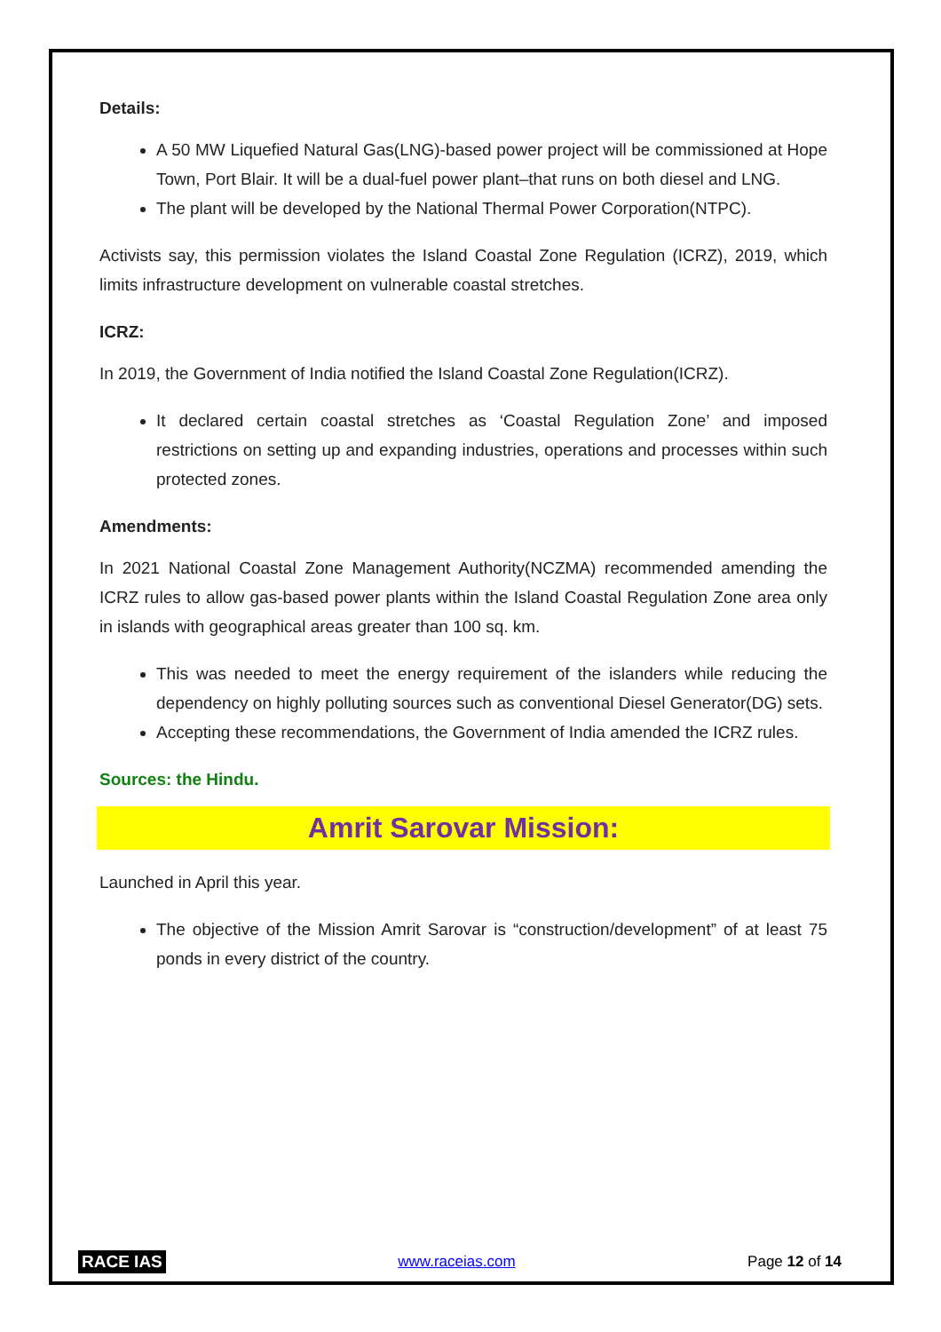Details:
A 50 MW Liquefied Natural Gas(LNG)-based power project will be commissioned at Hope Town, Port Blair. It will be a dual-fuel power plant–that runs on both diesel and LNG.
The plant will be developed by the National Thermal Power Corporation(NTPC).
Activists say, this permission violates the Island Coastal Zone Regulation (ICRZ), 2019, which limits infrastructure development on vulnerable coastal stretches.
ICRZ:
In 2019, the Government of India notified the Island Coastal Zone Regulation(ICRZ).
It declared certain coastal stretches as ‘Coastal Regulation Zone’ and imposed restrictions on setting up and expanding industries, operations and processes within such protected zones.
Amendments:
In 2021 National Coastal Zone Management Authority(NCZMA) recommended amending the ICRZ rules to allow gas-based power plants within the Island Coastal Regulation Zone area only in islands with geographical areas greater than 100 sq. km.
This was needed to meet the energy requirement of the islanders while reducing the dependency on highly polluting sources such as conventional Diesel Generator(DG) sets.
Accepting these recommendations, the Government of India amended the ICRZ rules.
Sources: the Hindu.
Amrit Sarovar Mission:
Launched in April this year.
The objective of the Mission Amrit Sarovar is “construction/development” of at least 75 ponds in every district of the country.
RACE IAS www.raceias.com Page 12 of 14